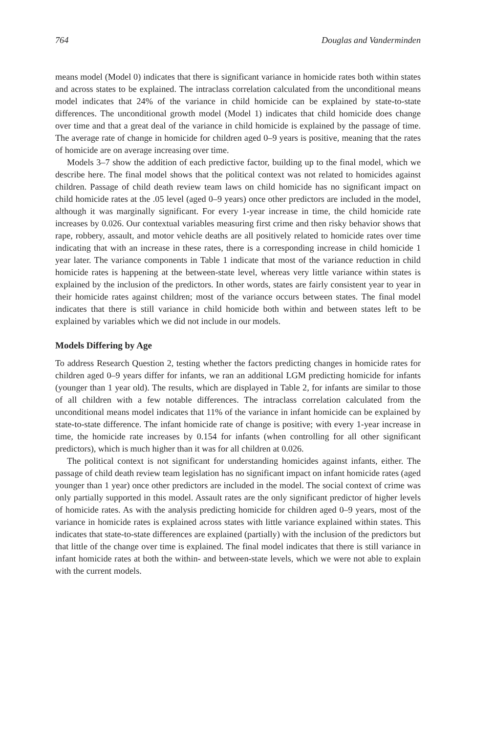764 Douglas and Vanderminden
means model (Model 0) indicates that there is significant variance in homicide rates both within states and across states to be explained. The intraclass correlation calculated from the unconditional means model indicates that 24% of the variance in child homicide can be explained by state-to-state differences. The unconditional growth model (Model 1) indicates that child homicide does change over time and that a great deal of the variance in child homicide is explained by the passage of time. The average rate of change in homicide for children aged 0–9 years is positive, meaning that the rates of homicide are on average increasing over time.
Models 3–7 show the addition of each predictive factor, building up to the final model, which we describe here. The final model shows that the political context was not related to homicides against children. Passage of child death review team laws on child homicide has no significant impact on child homicide rates at the .05 level (aged 0–9 years) once other predictors are included in the model, although it was marginally significant. For every 1-year increase in time, the child homicide rate increases by 0.026. Our contextual variables measuring first crime and then risky behavior shows that rape, robbery, assault, and motor vehicle deaths are all positively related to homicide rates over time indicating that with an increase in these rates, there is a corresponding increase in child homicide 1 year later. The variance components in Table 1 indicate that most of the variance reduction in child homicide rates is happening at the between-state level, whereas very little variance within states is explained by the inclusion of the predictors. In other words, states are fairly consistent year to year in their homicide rates against children; most of the variance occurs between states. The final model indicates that there is still variance in child homicide both within and between states left to be explained by variables which we did not include in our models.
Models Differing by Age
To address Research Question 2, testing whether the factors predicting changes in homicide rates for children aged 0–9 years differ for infants, we ran an additional LGM predicting homicide for infants (younger than 1 year old). The results, which are displayed in Table 2, for infants are similar to those of all children with a few notable differences. The intraclass correlation calculated from the unconditional means model indicates that 11% of the variance in infant homicide can be explained by state-to-state difference. The infant homicide rate of change is positive; with every 1-year increase in time, the homicide rate increases by 0.154 for infants (when controlling for all other significant predictors), which is much higher than it was for all children at 0.026.
The political context is not significant for understanding homicides against infants, either. The passage of child death review team legislation has no significant impact on infant homicide rates (aged younger than 1 year) once other predictors are included in the model. The social context of crime was only partially supported in this model. Assault rates are the only significant predictor of higher levels of homicide rates. As with the analysis predicting homicide for children aged 0–9 years, most of the variance in homicide rates is explained across states with little variance explained within states. This indicates that state-to-state differences are explained (partially) with the inclusion of the predictors but that little of the change over time is explained. The final model indicates that there is still variance in infant homicide rates at both the within- and between-state levels, which we were not able to explain with the current models.